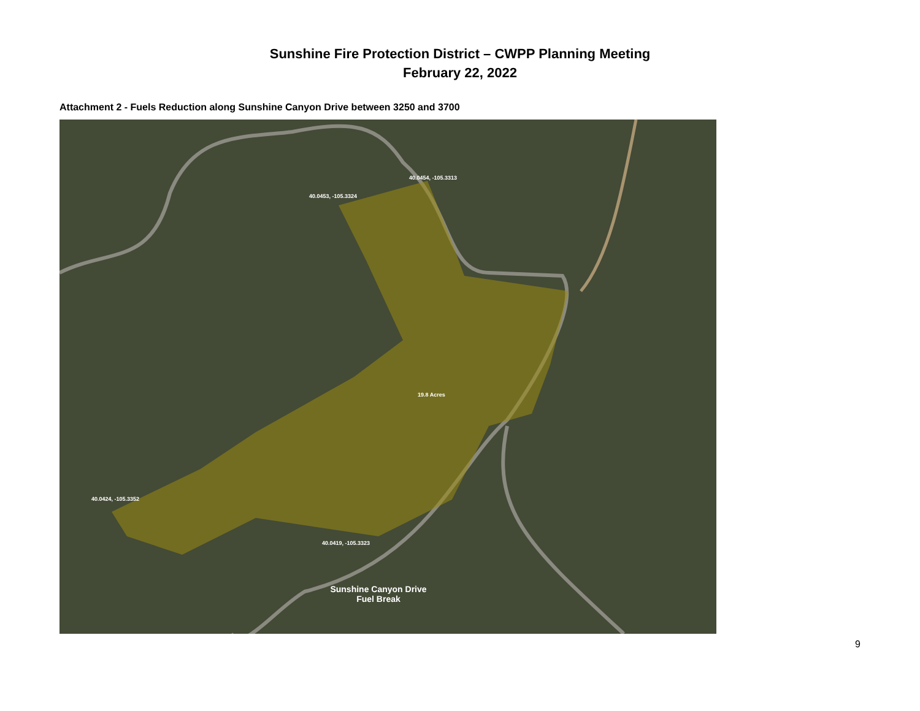Sunshine Fire Protection District – CWPP Planning Meeting
February 22, 2022
Attachment 2 - Fuels Reduction along Sunshine Canyon Drive between 3250 and 3700
40.0454, -105.3313
40.0453, -105.3324
19.8 Acres
40.0424, -105.3352
40.0419, -105.3323
Sunshine Canyon Drive
Fuel Break
9